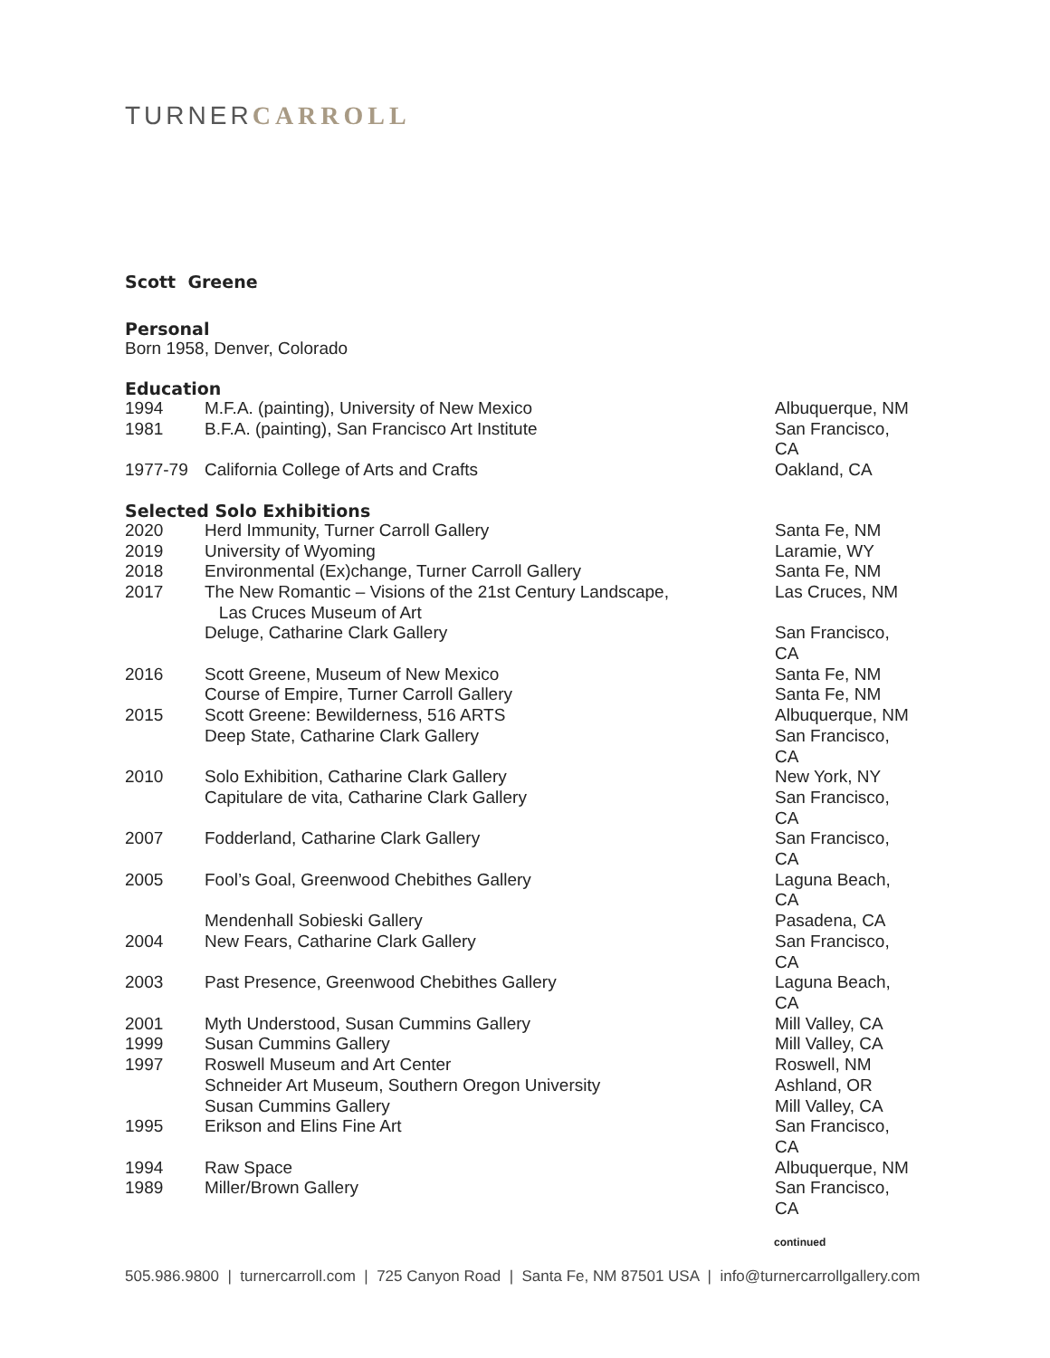TURNERCARROLL
Scott Greene
Personal
Born 1958, Denver, Colorado
Education
| 1994 | M.F.A. (painting), University of New Mexico | Albuquerque, NM |
| 1981 | B.F.A. (painting), San Francisco Art Institute | San Francisco, CA |
| 1977-79 | California College of Arts and Crafts | Oakland, CA |
Selected Solo Exhibitions
| 2020 | Herd Immunity, Turner Carroll Gallery | Santa Fe, NM |
| 2019 | University of Wyoming | Laramie, WY |
| 2018 | Environmental (Ex)change, Turner Carroll Gallery | Santa Fe, NM |
| 2017 | The New Romantic – Visions of the 21st Century Landscape, Las Cruces Museum of Art | Las Cruces, NM |
| | Deluge, Catharine Clark Gallery | San Francisco, CA |
| 2016 | Scott Greene, Museum of New Mexico | Santa Fe, NM |
| | Course of Empire, Turner Carroll Gallery | Santa Fe, NM |
| 2015 | Scott Greene: Bewilderness, 516 ARTS | Albuquerque, NM |
| | Deep State, Catharine Clark Gallery | San Francisco, CA |
| 2010 | Solo Exhibition, Catharine Clark Gallery | New York, NY |
| | Capitulare de vita, Catharine Clark Gallery | San Francisco, CA |
| 2007 | Fodderland, Catharine Clark Gallery | San Francisco, CA |
| 2005 | Fool’s Goal, Greenwood Chebithes Gallery | Laguna Beach, CA |
| | Mendenhall Sobieski Gallery | Pasadena, CA |
| 2004 | New Fears, Catharine Clark Gallery | San Francisco, CA |
| 2003 | Past Presence, Greenwood Chebithes Gallery | Laguna Beach, CA |
| 2001 | Myth Understood, Susan Cummins Gallery | Mill Valley, CA |
| 1999 | Susan Cummins Gallery | Mill Valley, CA |
| 1997 | Roswell Museum and Art Center | Roswell, NM |
| | Schneider Art Museum, Southern Oregon University | Ashland, OR |
| | Susan Cummins Gallery | Mill Valley, CA |
| 1995 | Erikson and Elins Fine Art | San Francisco, CA |
| 1994 | Raw Space | Albuquerque, NM |
| 1989 | Miller/Brown Gallery | San Francisco, CA |
continued
505.986.9800 | turnercarroll.com | 725 Canyon Road | Santa Fe, NM 87501 USA | info@turnercarrollgallery.com